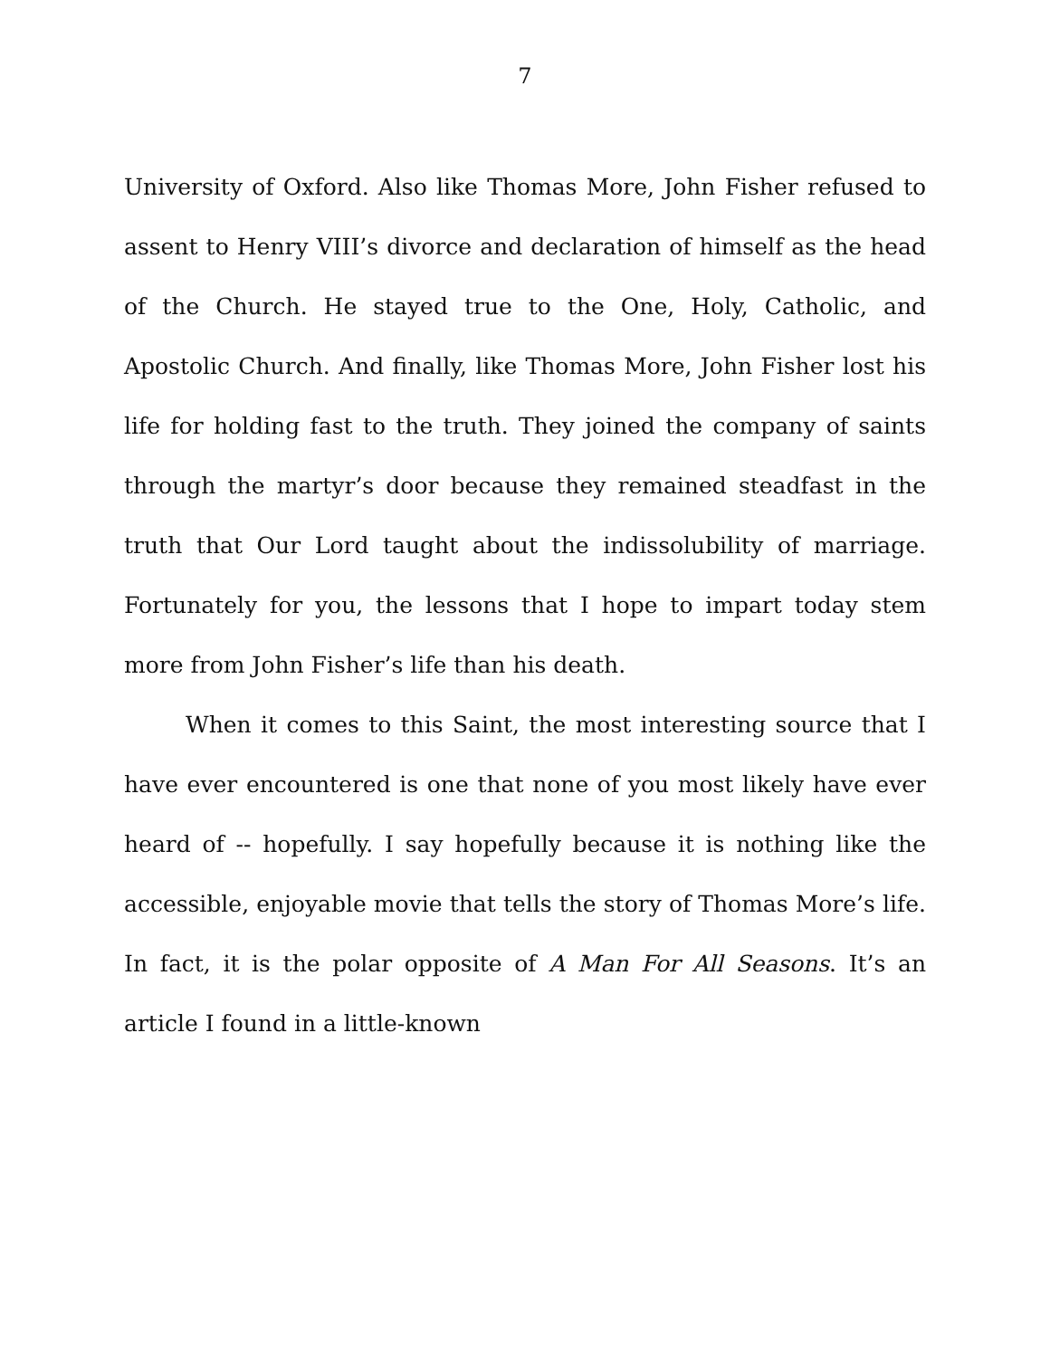7
University of Oxford. Also like Thomas More, John Fisher refused to assent to Henry VIII’s divorce and declaration of himself as the head of the Church. He stayed true to the One, Holy, Catholic, and Apostolic Church. And finally, like Thomas More, John Fisher lost his life for holding fast to the truth. They joined the company of saints through the martyr’s door because they remained steadfast in the truth that Our Lord taught about the indissolubility of marriage. Fortunately for you, the lessons that I hope to impart today stem more from John Fisher’s life than his death.
When it comes to this Saint, the most interesting source that I have ever encountered is one that none of you most likely have ever heard of -- hopefully. I say hopefully because it is nothing like the accessible, enjoyable movie that tells the story of Thomas More’s life. In fact, it is the polar opposite of A Man For All Seasons. It’s an article I found in a little-known